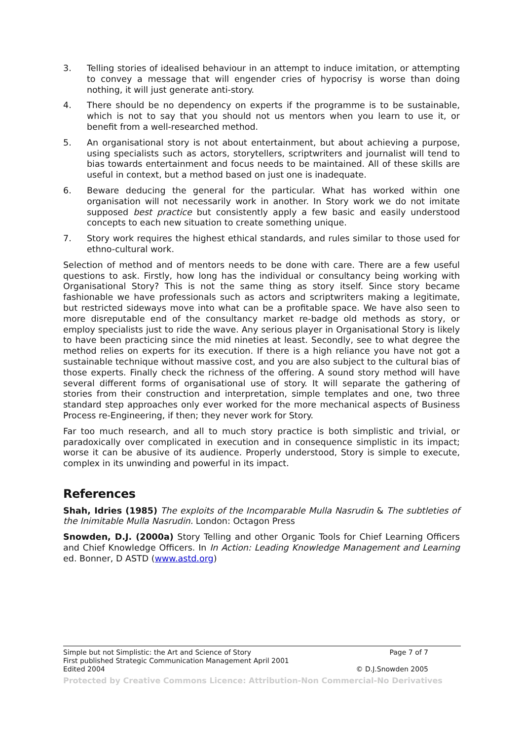3. Telling stories of idealised behaviour in an attempt to induce imitation, or attempting to convey a message that will engender cries of hypocrisy is worse than doing nothing, it will just generate anti-story.
4. There should be no dependency on experts if the programme is to be sustainable, which is not to say that you should not us mentors when you learn to use it, or benefit from a well-researched method.
5. An organisational story is not about entertainment, but about achieving a purpose, using specialists such as actors, storytellers, scriptwriters and journalist will tend to bias towards entertainment and focus needs to be maintained. All of these skills are useful in context, but a method based on just one is inadequate.
6. Beware deducing the general for the particular. What has worked within one organisation will not necessarily work in another. In Story work we do not imitate supposed best practice but consistently apply a few basic and easily understood concepts to each new situation to create something unique.
7. Story work requires the highest ethical standards, and rules similar to those used for ethno-cultural work.
Selection of method and of mentors needs to be done with care. There are a few useful questions to ask. Firstly, how long has the individual or consultancy being working with Organisational Story? This is not the same thing as story itself. Since story became fashionable we have professionals such as actors and scriptwriters making a legitimate, but restricted sideways move into what can be a profitable space. We have also seen to more disreputable end of the consultancy market re-badge old methods as story, or employ specialists just to ride the wave. Any serious player in Organisational Story is likely to have been practicing since the mid nineties at least. Secondly, see to what degree the method relies on experts for its execution. If there is a high reliance you have not got a sustainable technique without massive cost, and you are also subject to the cultural bias of those experts. Finally check the richness of the offering. A sound story method will have several different forms of organisational use of story. It will separate the gathering of stories from their construction and interpretation, simple templates and one, two three standard step approaches only ever worked for the more mechanical aspects of Business Process re-Engineering, if then; they never work for Story.
Far too much research, and all to much story practice is both simplistic and trivial, or paradoxically over complicated in execution and in consequence simplistic in its impact; worse it can be abusive of its audience. Properly understood, Story is simple to execute, complex in its unwinding and powerful in its impact.
References
Shah, Idries (1985) The exploits of the Incomparable Mulla Nasrudin & The subtleties of the Inimitable Mulla Nasrudin. London: Octagon Press
Snowden, D.J. (2000a) Story Telling and other Organic Tools for Chief Learning Officers and Chief Knowledge Officers. In In Action: Leading Knowledge Management and Learning ed. Bonner, D ASTD (www.astd.org)
Simple but not Simplistic: the Art and Science of Story Page 7 of 7
First published Strategic Communication Management April 2001
Edited 2004 © D.J.Snowden 2005
Protected by Creative Commons Licence: Attribution-Non Commercial-No Derivatives